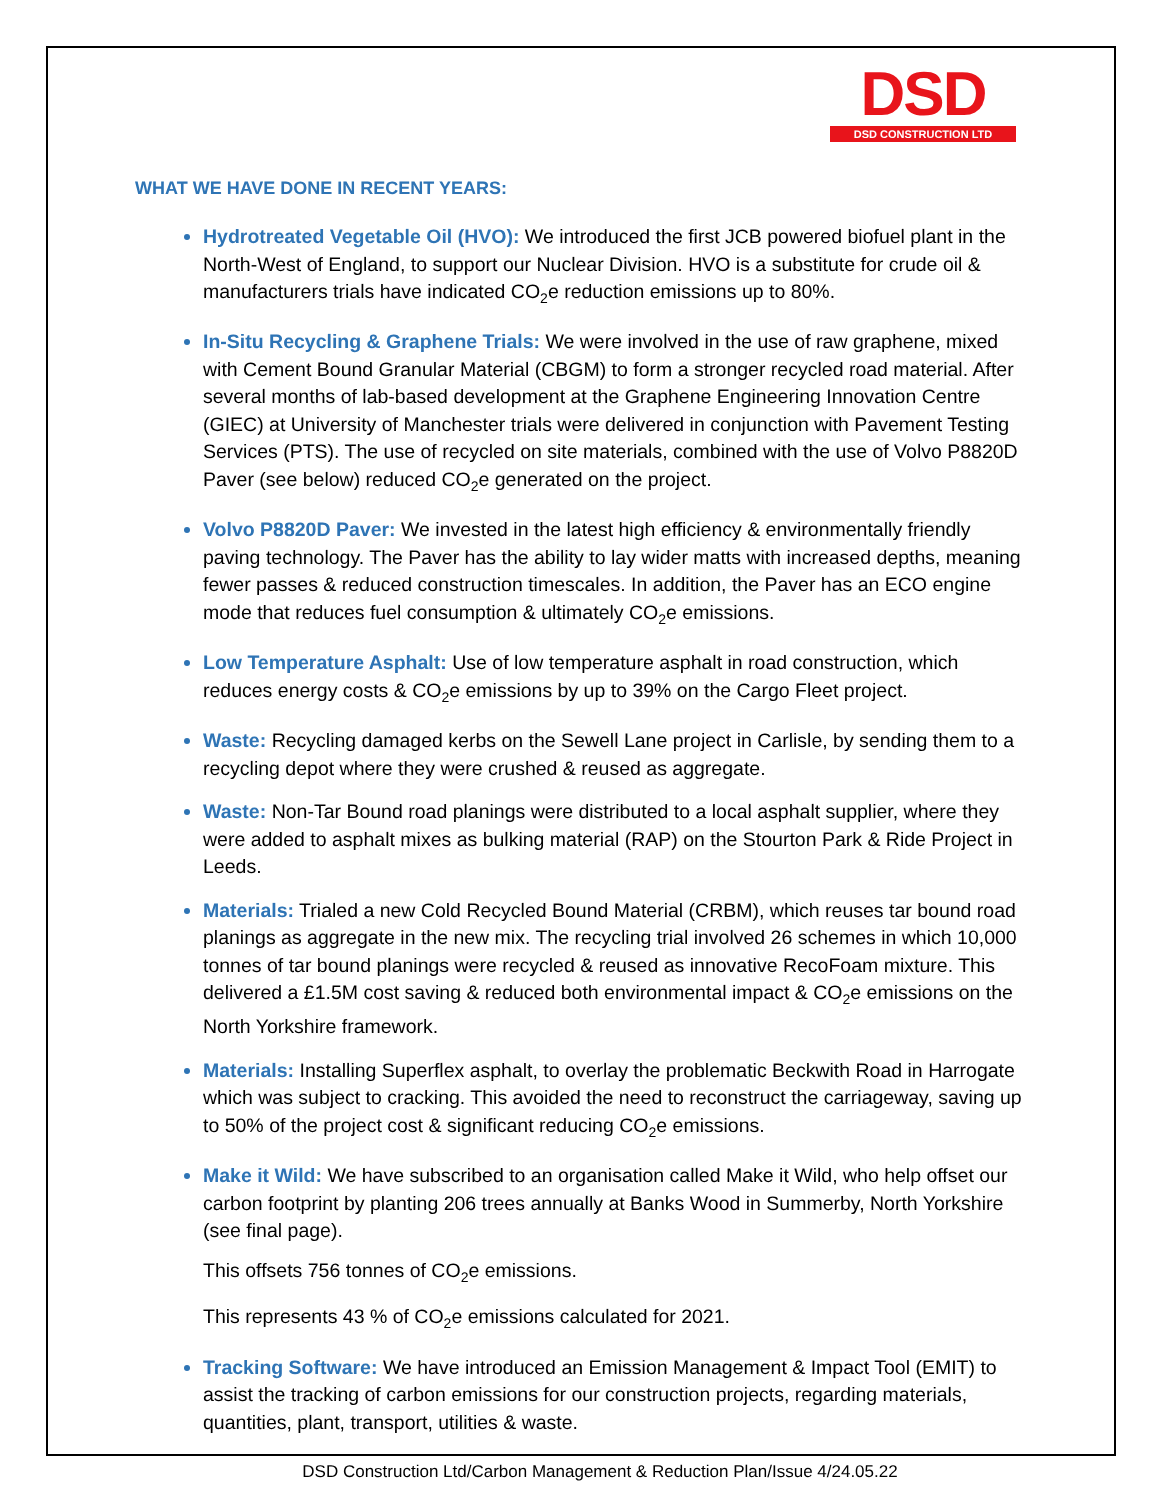DSD
DSD CONSTRUCTION LTD
WHAT WE HAVE DONE IN RECENT YEARS:
Hydrotreated Vegetable Oil (HVO): We introduced the first JCB powered biofuel plant in the North-West of England, to support our Nuclear Division. HVO is a substitute for crude oil & manufacturers trials have indicated CO<sub>2</sub>e reduction emissions up to 80%.
In-Situ Recycling & Graphene Trials: We were involved in the use of raw graphene, mixed with Cement Bound Granular Material (CBGM) to form a stronger recycled road material. After several months of lab-based development at the Graphene Engineering Innovation Centre (GIEC) at University of Manchester trials were delivered in conjunction with Pavement Testing Services (PTS). The use of recycled on site materials, combined with the use of Volvo P8820D Paver (see below) reduced CO<sub>2</sub>e generated on the project.
Volvo P8820D Paver: We invested in the latest high efficiency & environmentally friendly paving technology. The Paver has the ability to lay wider matts with increased depths, meaning fewer passes & reduced construction timescales. In addition, the Paver has an ECO engine mode that reduces fuel consumption & ultimately CO<sub>2</sub>e emissions.
Low Temperature Asphalt: Use of low temperature asphalt in road construction, which reduces energy costs & CO<sub>2</sub>e emissions by up to 39% on the Cargo Fleet project.
Waste: Recycling damaged kerbs on the Sewell Lane project in Carlisle, by sending them to a recycling depot where they were crushed & reused as aggregate.
Waste: Non-Tar Bound road planings were distributed to a local asphalt supplier, where they were added to asphalt mixes as bulking material (RAP) on the Stourton Park & Ride Project in Leeds.
Materials: Trialed a new Cold Recycled Bound Material (CRBM), which reuses tar bound road planings as aggregate in the new mix. The recycling trial involved 26 schemes in which 10,000 tonnes of tar bound planings were recycled & reused as innovative RecoFoam mixture. This delivered a £1.5M cost saving & reduced both environmental impact & CO<sub>2</sub>e emissions on the North Yorkshire framework.
Materials: Installing Superflex asphalt, to overlay the problematic Beckwith Road in Harrogate which was subject to cracking. This avoided the need to reconstruct the carriageway, saving up to 50% of the project cost & significant reducing CO<sub>2</sub>e emissions.
Make it Wild: We have subscribed to an organisation called Make it Wild, who help offset our carbon footprint by planting 206 trees annually at Banks Wood in Summerby, North Yorkshire (see final page).
This offsets 756 tonnes of CO<sub>2</sub>e emissions.
This represents 43 % of CO<sub>2</sub>e emissions calculated for 2021.
Tracking Software: We have introduced an Emission Management & Impact Tool (EMIT) to assist the tracking of carbon emissions for our construction projects, regarding materials, quantities, plant, transport, utilities & waste.
DSD Construction Ltd/Carbon Management & Reduction Plan/Issue 4/24.05.22